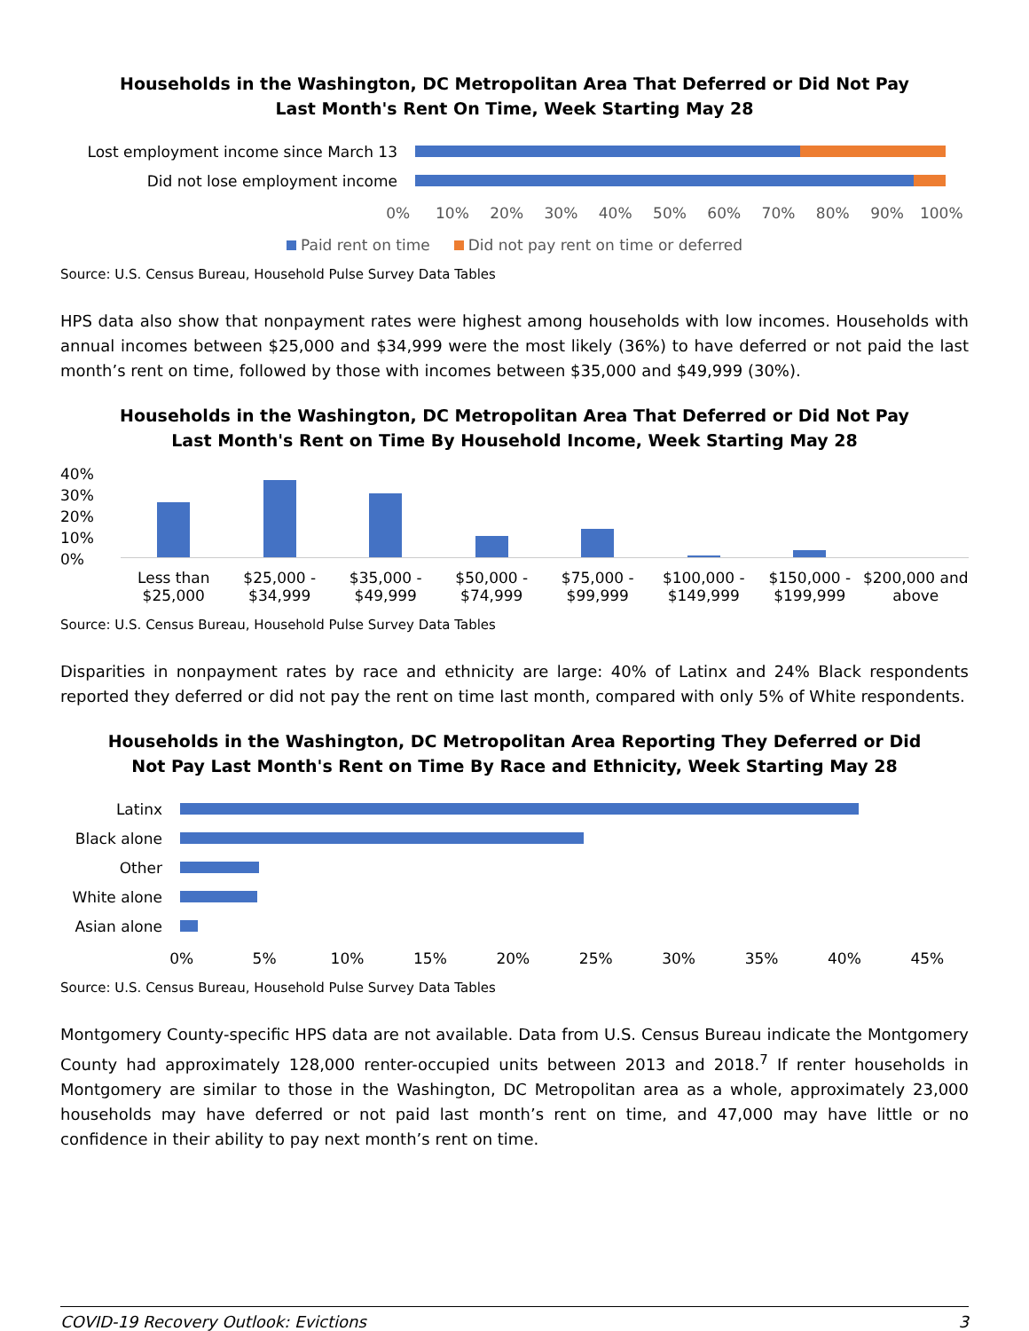Households in the Washington, DC Metropolitan Area That Deferred or Did Not Pay
Last Month's Rent On Time, Week Starting May 28
Lost employment income since March 13
Did not lose employment income
0% 10% 20% 30% 40% 50% 60% 70% 80% 90% 100%
Paid rent on time Did not pay rent on time or deferred
Source: U.S. Census Bureau, Household Pulse Survey Data Tables
HPS data also show that nonpayment rates were highest among households with low incomes. Households with annual incomes between $25,000 and $34,999 were the most likely (36%) to have deferred or not paid the last month’s rent on time, followed by those with incomes between $35,000 and $49,999 (30%).
Households in the Washington, DC Metropolitan Area That Deferred or Did Not Pay
Last Month's Rent on Time By Household Income, Week Starting May 28
40%
30%
20%
10%
0%
Less than $25,000 $25,000 - $34,999 $35,000 - $49,999 $50,000 - $74,999 $75,000 - $99,999 $100,000 - $149,999 $150,000 - $199,999 $200,000 and above
Source: U.S. Census Bureau, Household Pulse Survey Data Tables
Disparities in nonpayment rates by race and ethnicity are large: 40% of Latinx and 24% Black respondents reported they deferred or did not pay the rent on time last month, compared with only 5% of White respondents.
Households in the Washington, DC Metropolitan Area Reporting They Deferred or Did
Not Pay Last Month's Rent on Time By Race and Ethnicity, Week Starting May 28
Latinx
Black alone
Other
White alone
Asian alone
0% 5% 10% 15% 20% 25% 30% 35% 40% 45%
Source: U.S. Census Bureau, Household Pulse Survey Data Tables
Montgomery County-specific HPS data are not available. Data from U.S. Census Bureau indicate the Montgomery County had approximately 128,000 renter-occupied units between 2013 and 2018.<sup>7</sup> If renter households in Montgomery are similar to those in the Washington, DC Metropolitan area as a whole, approximately 23,000 households may have deferred or not paid last month’s rent on time, and 47,000 may have little or no confidence in their ability to pay next month’s rent on time.
COVID-19 Recovery Outlook: Evictions 3